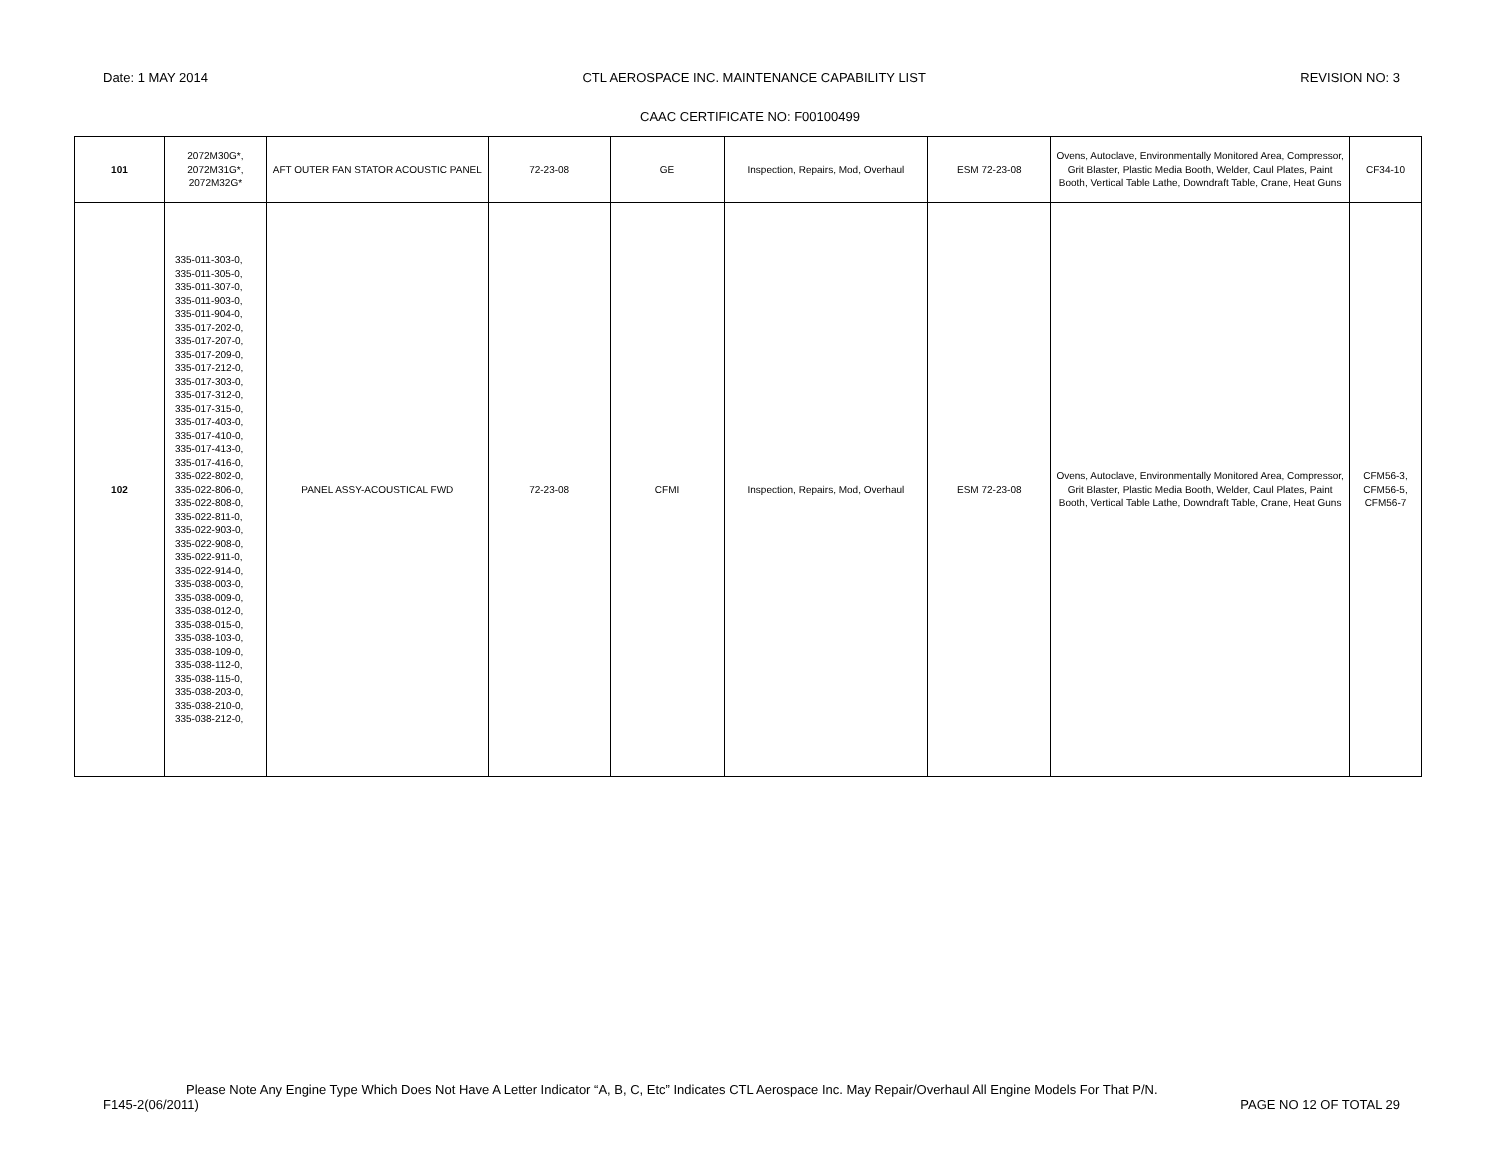Date: 1 MAY 2014 CTL AEROSPACE INC. MAINTENANCE CAPABILITY LIST REVISION NO: 3
CAAC CERTIFICATE NO: F00100499
| 101 | 2072M30G*, 2072M31G*, 2072M32G* | AFT OUTER FAN STATOR ACOUSTIC PANEL | 72-23-08 | GE | Inspection, Repairs, Mod, Overhaul | ESM 72-23-08 | Ovens, Autoclave, Environmentally Monitored Area, Compressor, Grit Blaster, Plastic Media Booth, Welder, Caul Plates, Paint Booth, Vertical Table Lathe, Downdraft Table, Crane, Heat Guns | CF34-10 |
| 102 | 335-011-303-0, 335-011-305-0, 335-011-307-0, 335-011-903-0, 335-011-904-0, 335-017-202-0, 335-017-207-0, 335-017-209-0, 335-017-212-0, 335-017-303-0, 335-017-312-0, 335-017-315-0, 335-017-403-0, 335-017-410-0, 335-017-413-0, 335-017-416-0, 335-022-802-0, 335-022-806-0, 335-022-808-0, 335-022-811-0, 335-022-903-0, 335-022-908-0, 335-022-911-0, 335-022-914-0, 335-038-003-0, 335-038-009-0, 335-038-012-0, 335-038-015-0, 335-038-103-0, 335-038-109-0, 335-038-112-0, 335-038-115-0, 335-038-203-0, 335-038-210-0, 335-038-212-0, | PANEL ASSY-ACOUSTICAL FWD | 72-23-08 | CFMI | Inspection, Repairs, Mod, Overhaul | ESM 72-23-08 | Ovens, Autoclave, Environmentally Monitored Area, Compressor, Grit Blaster, Plastic Media Booth, Welder, Caul Plates, Paint Booth, Vertical Table Lathe, Downdraft Table, Crane, Heat Guns | CFM56-3, CFM56-5, CFM56-7 |
Please Note Any Engine Type Which Does Not Have A Letter Indicator “A, B, C, Etc” Indicates CTL Aerospace Inc. May Repair/Overhaul All Engine Models For That P/N.
F145-2(06/2011) PAGE NO 12 OF TOTAL 29